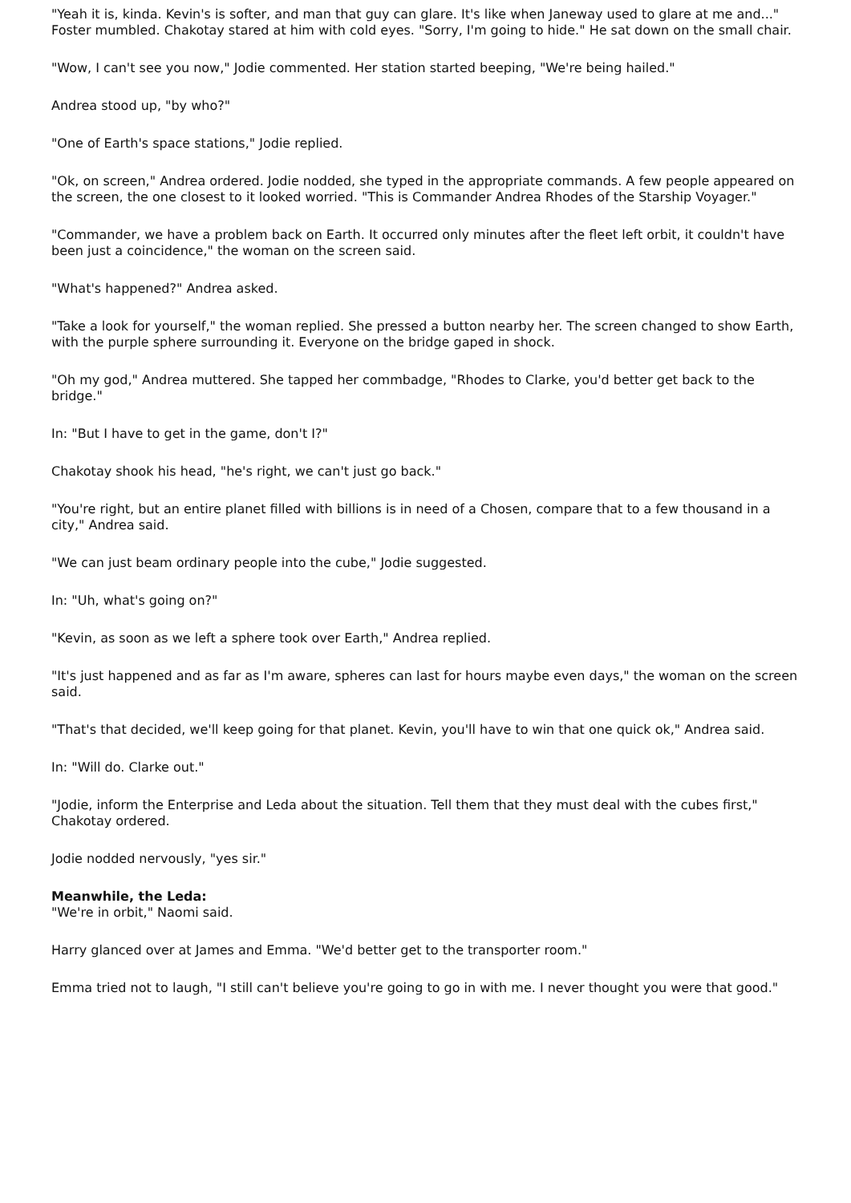"Yeah it is, kinda. Kevin's is softer, and man that guy can glare. It's like when Janeway used to glare at me and..." Foster mumbled. Chakotay stared at him with cold eyes. "Sorry, I'm going to hide." He sat down on the small chair.
"Wow, I can't see you now," Jodie commented. Her station started beeping, "We're being hailed."
Andrea stood up, "by who?"
"One of Earth's space stations," Jodie replied.
"Ok, on screen," Andrea ordered. Jodie nodded, she typed in the appropriate commands. A few people appeared on the screen, the one closest to it looked worried. "This is Commander Andrea Rhodes of the Starship Voyager."
"Commander, we have a problem back on Earth. It occurred only minutes after the fleet left orbit, it couldn't have been just a coincidence," the woman on the screen said.
"What's happened?" Andrea asked.
"Take a look for yourself," the woman replied. She pressed a button nearby her. The screen changed to show Earth, with the purple sphere surrounding it. Everyone on the bridge gaped in shock.
"Oh my god," Andrea muttered. She tapped her commbadge, "Rhodes to Clarke, you'd better get back to the bridge."
In: "But I have to get in the game, don't I?"
Chakotay shook his head, "he's right, we can't just go back."
"You're right, but an entire planet filled with billions is in need of a Chosen, compare that to a few thousand in a city," Andrea said.
"We can just beam ordinary people into the cube," Jodie suggested.
In: "Uh, what's going on?"
"Kevin, as soon as we left a sphere took over Earth," Andrea replied.
"It's just happened and as far as I'm aware, spheres can last for hours maybe even days," the woman on the screen said.
"That's that decided, we'll keep going for that planet. Kevin, you'll have to win that one quick ok," Andrea said.
In: "Will do. Clarke out."
"Jodie, inform the Enterprise and Leda about the situation. Tell them that they must deal with the cubes first," Chakotay ordered.
Jodie nodded nervously, "yes sir."
Meanwhile, the Leda:
"We're in orbit," Naomi said.
Harry glanced over at James and Emma. "We'd better get to the transporter room."
Emma tried not to laugh, "I still can't believe you're going to go in with me. I never thought you were that good."